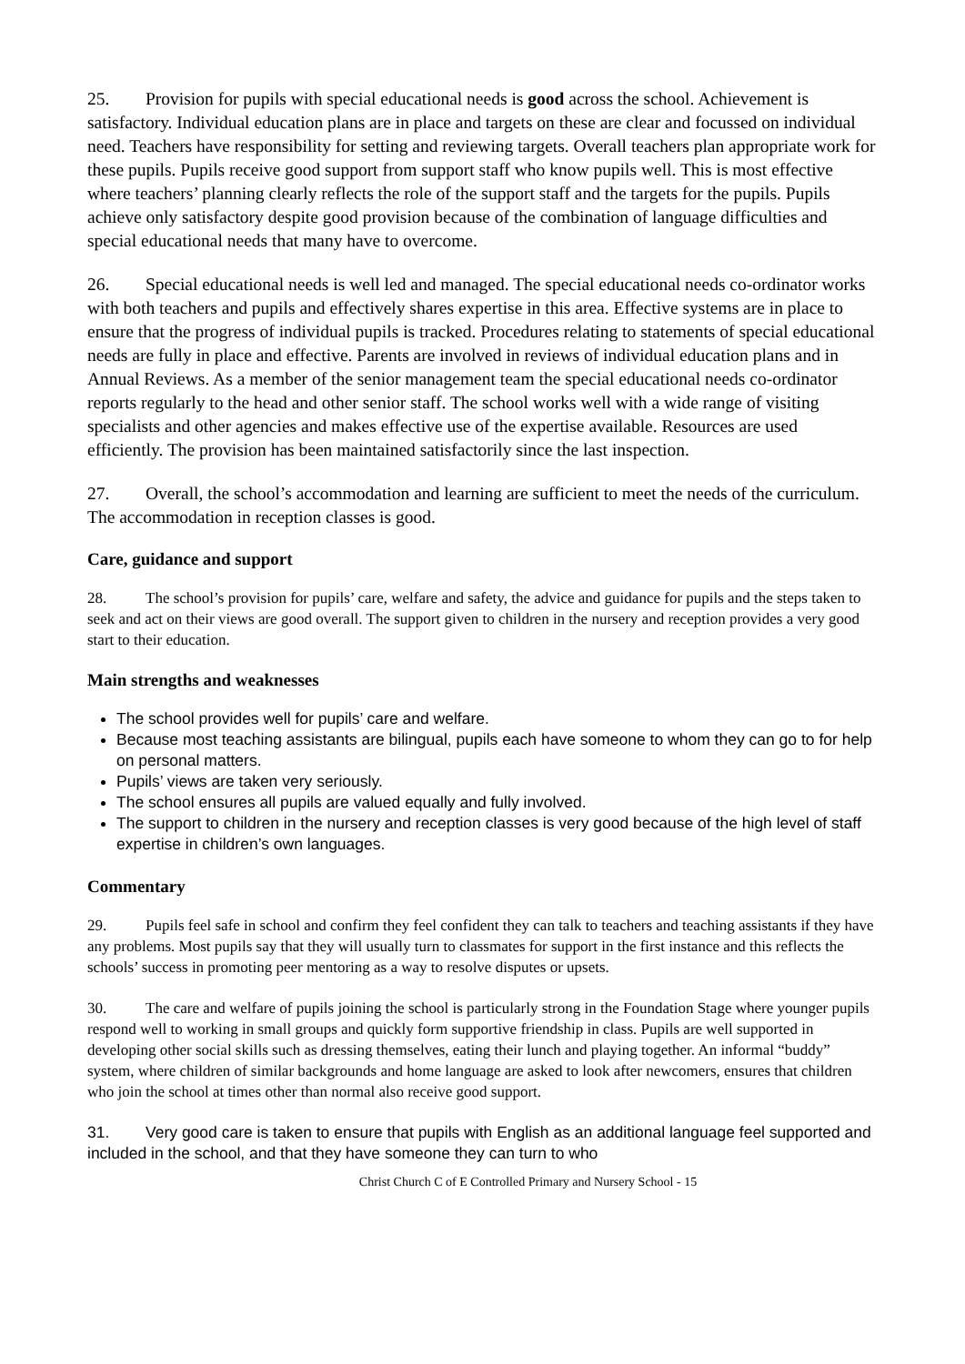25. Provision for pupils with special educational needs is good across the school. Achievement is satisfactory. Individual education plans are in place and targets on these are clear and focussed on individual need. Teachers have responsibility for setting and reviewing targets. Overall teachers plan appropriate work for these pupils. Pupils receive good support from support staff who know pupils well. This is most effective where teachers’ planning clearly reflects the role of the support staff and the targets for the pupils. Pupils achieve only satisfactory despite good provision because of the combination of language difficulties and special educational needs that many have to overcome.
26. Special educational needs is well led and managed. The special educational needs co-ordinator works with both teachers and pupils and effectively shares expertise in this area. Effective systems are in place to ensure that the progress of individual pupils is tracked. Procedures relating to statements of special educational needs are fully in place and effective. Parents are involved in reviews of individual education plans and in Annual Reviews. As a member of the senior management team the special educational needs co-ordinator reports regularly to the head and other senior staff. The school works well with a wide range of visiting specialists and other agencies and makes effective use of the expertise available. Resources are used efficiently. The provision has been maintained satisfactorily since the last inspection.
27. Overall, the school’s accommodation and learning are sufficient to meet the needs of the curriculum. The accommodation in reception classes is good.
Care, guidance and support
28. The school’s provision for pupils’ care, welfare and safety, the advice and guidance for pupils and the steps taken to seek and act on their views are good overall. The support given to children in the nursery and reception provides a very good start to their education.
Main strengths and weaknesses
The school provides well for pupils’ care and welfare.
Because most teaching assistants are bilingual, pupils each have someone to whom they can go to for help on personal matters.
Pupils’ views are taken very seriously.
The school ensures all pupils are valued equally and fully involved.
The support to children in the nursery and reception classes is very good because of the high level of staff expertise in children’s own languages.
Commentary
29. Pupils feel safe in school and confirm they feel confident they can talk to teachers and teaching assistants if they have any problems. Most pupils say that they will usually turn to classmates for support in the first instance and this reflects the schools’ success in promoting peer mentoring as a way to resolve disputes or upsets.
30. The care and welfare of pupils joining the school is particularly strong in the Foundation Stage where younger pupils respond well to working in small groups and quickly form supportive friendship in class. Pupils are well supported in developing other social skills such as dressing themselves, eating their lunch and playing together. An informal “buddy” system, where children of similar backgrounds and home language are asked to look after newcomers, ensures that children who join the school at times other than normal also receive good support.
31. Very good care is taken to ensure that pupils with English as an additional language feel supported and included in the school, and that they have someone they can turn to who
Christ Church C of E Controlled Primary and Nursery School - 15